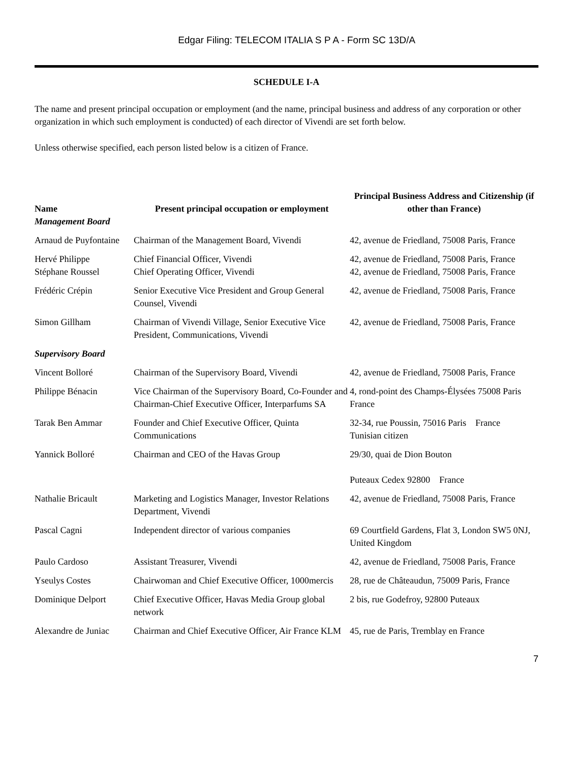Edgar Filing: TELECOM ITALIA S P A - Form SC 13D/A
SCHEDULE I-A
The name and present principal occupation or employment (and the name, principal business and address of any corporation or other organization in which such employment is conducted) of each director of Vivendi are set forth below.
Unless otherwise specified, each person listed below is a citizen of France.
| Name | Present principal occupation or employment | Principal Business Address and Citizenship (if other than France) |
| --- | --- | --- |
| Management Board | | |
| Arnaud de Puyfontaine | Chairman of the Management Board, Vivendi | 42, avenue de Friedland, 75008 Paris, France |
| Hervé Philippe | Chief Financial Officer, Vivendi | 42, avenue de Friedland, 75008 Paris, France |
| Stéphane Roussel | Chief Operating Officer, Vivendi | 42, avenue de Friedland, 75008 Paris, France |
| Frédéric Crépin | Senior Executive Vice President and Group General Counsel, Vivendi | 42, avenue de Friedland, 75008 Paris, France |
| Simon Gillham | Chairman of Vivendi Village, Senior Executive Vice President, Communications, Vivendi | 42, avenue de Friedland, 75008 Paris, France |
| Supervisory Board | | |
| Vincent Bolloré | Chairman of the Supervisory Board, Vivendi | 42, avenue de Friedland, 75008 Paris, France |
| Philippe Bénacin | Vice Chairman of the Supervisory Board, Co-Founder and Chairman-Chief Executive Officer, Interparfums SA | 4, rond-point des Champs-Élysées 75008 Paris France |
| Tarak Ben Ammar | Founder and Chief Executive Officer, Quinta Communications | 32-34, rue Poussin, 75016 Paris France Tunisian citizen |
| Yannick Bolloré | Chairman and CEO of the Havas Group | 29/30, quai de Dion Bouton Puteaux Cedex 92800 France |
| Nathalie Bricault | Marketing and Logistics Manager, Investor Relations Department, Vivendi | 42, avenue de Friedland, 75008 Paris, France |
| Pascal Cagni | Independent director of various companies | 69 Courtfield Gardens, Flat 3, London SW5 0NJ, United Kingdom |
| Paulo Cardoso | Assistant Treasurer, Vivendi | 42, avenue de Friedland, 75008 Paris, France |
| Yseulys Costes | Chairwoman and Chief Executive Officer, 1000mercis | 28, rue de Châteaudun, 75009 Paris, France |
| Dominique Delport | Chief Executive Officer, Havas Media Group global network | 2 bis, rue Godefroy, 92800 Puteaux |
| Alexandre de Juniac | Chairman and Chief Executive Officer, Air France KLM | 45, rue de Paris, Tremblay en France |
7